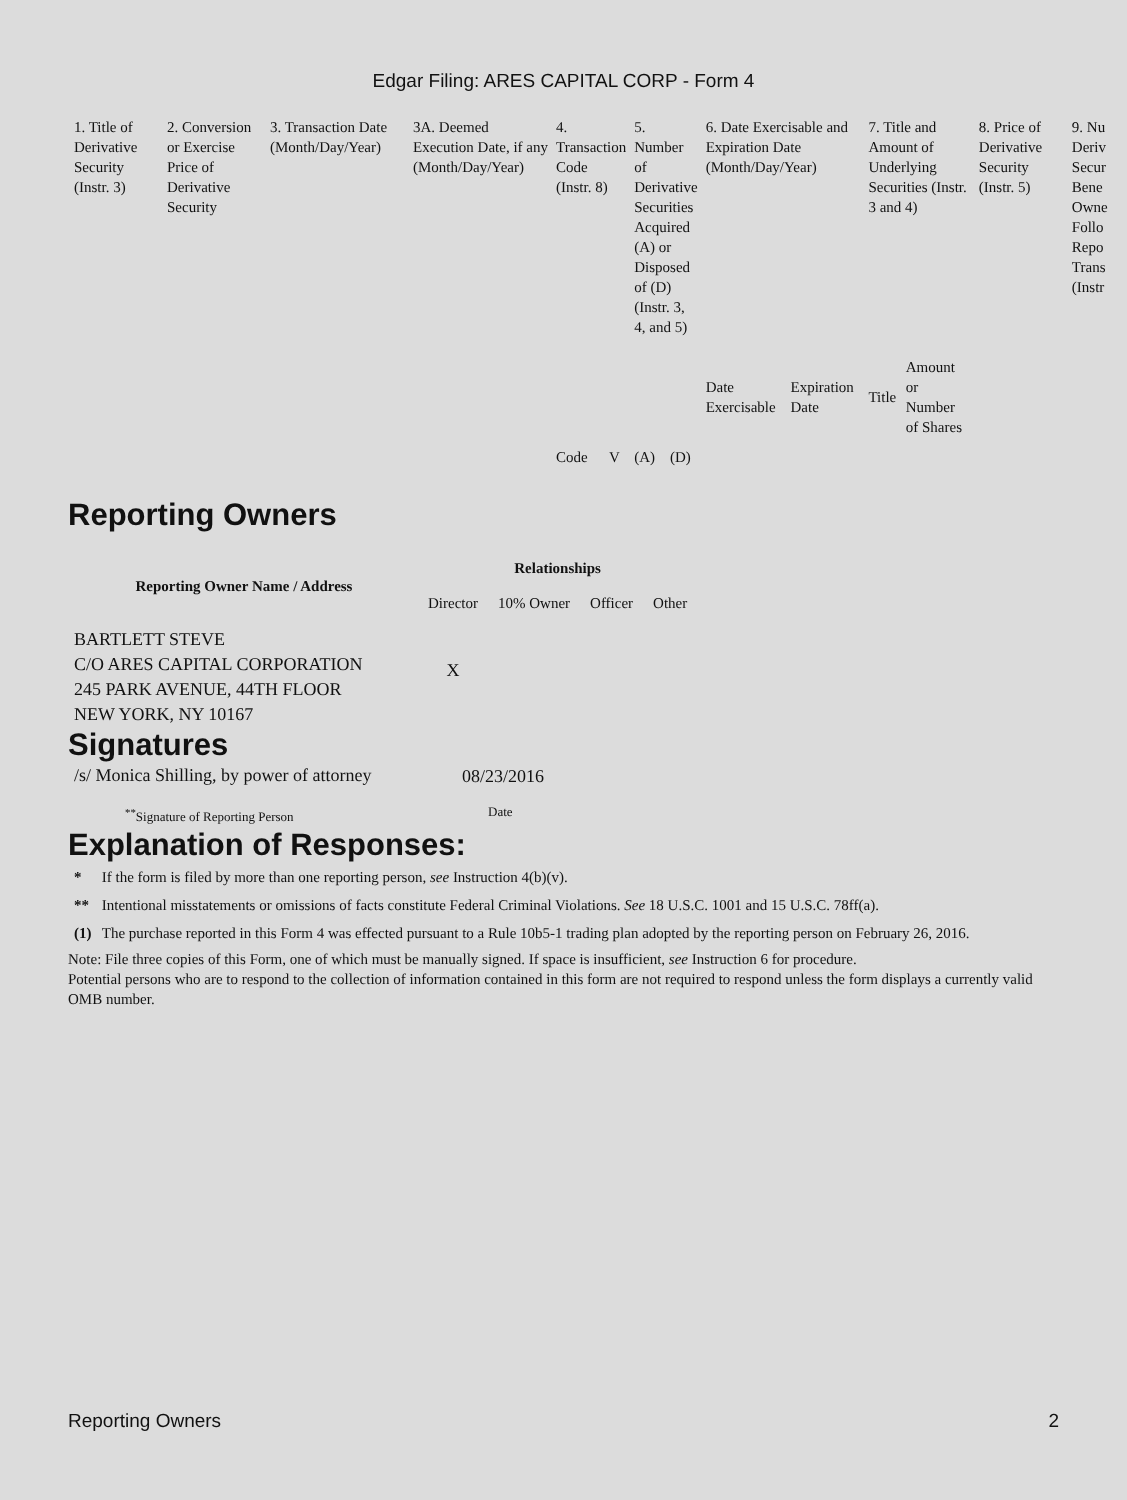Edgar Filing: ARES CAPITAL CORP - Form 4
| 1. Title of Derivative Security (Instr. 3) | 2. Conversion or Exercise Price of Derivative Security | 3. Transaction Date (Month/Day/Year) | 3A. Deemed Execution Date, if any (Month/Day/Year) | 4. Transaction Code (Instr. 8) | | 5. Number of Derivative Securities Acquired (A) or Disposed of (D) (Instr. 3, 4, and 5) | | 6. Date Exercisable and Expiration Date (Month/Day/Year) | | 7. Title and Amount of Underlying Securities (Instr. 3 and 4) | | 8. Price of Derivative Security (Instr. 5) | 9. Nu Deriv Secur Bene Owne Follo Repo Trans (Instr |
| --- | --- | --- | --- | --- | --- | --- | --- | --- | --- | --- | --- | --- | --- |
| | | | | Code | V | (A) | (D) | Date Exercisable | Expiration Date | Title | Amount or Number of Shares | | |
Reporting Owners
| Reporting Owner Name / Address | Relationships | | | |
| --- | --- | --- | --- | --- |
| | Director | 10% Owner | Officer | Other |
| BARTLETT STEVE C/O ARES CAPITAL CORPORATION 245 PARK AVENUE, 44TH FLOOR NEW YORK, NY 10167 | X | | | |
Signatures
| /s/ Monica Shilling, by power of attorney | 08/23/2016 |
| <sup>**</sup> Signature of Reporting Person | Date |
Explanation of Responses:
| * | If the form is filed by more than one reporting person, see Instruction 4(b)(v). |
| ** | Intentional misstatements or omissions of facts constitute Federal Criminal Violations. See 18 U.S.C. 1001 and 15 U.S.C. 78ff(a). |
| (1) | The purchase reported in this Form 4 was effected pursuant to a Rule 10b5-1 trading plan adopted by the reporting person on February 26, 2016. |
Note: File three copies of this Form, one of which must be manually signed. If space is insufficient, see Instruction 6 for procedure.
Potential persons who are to respond to the collection of information contained in this form are not required to respond unless the form displays a currently valid OMB number.
Reporting Owners 2